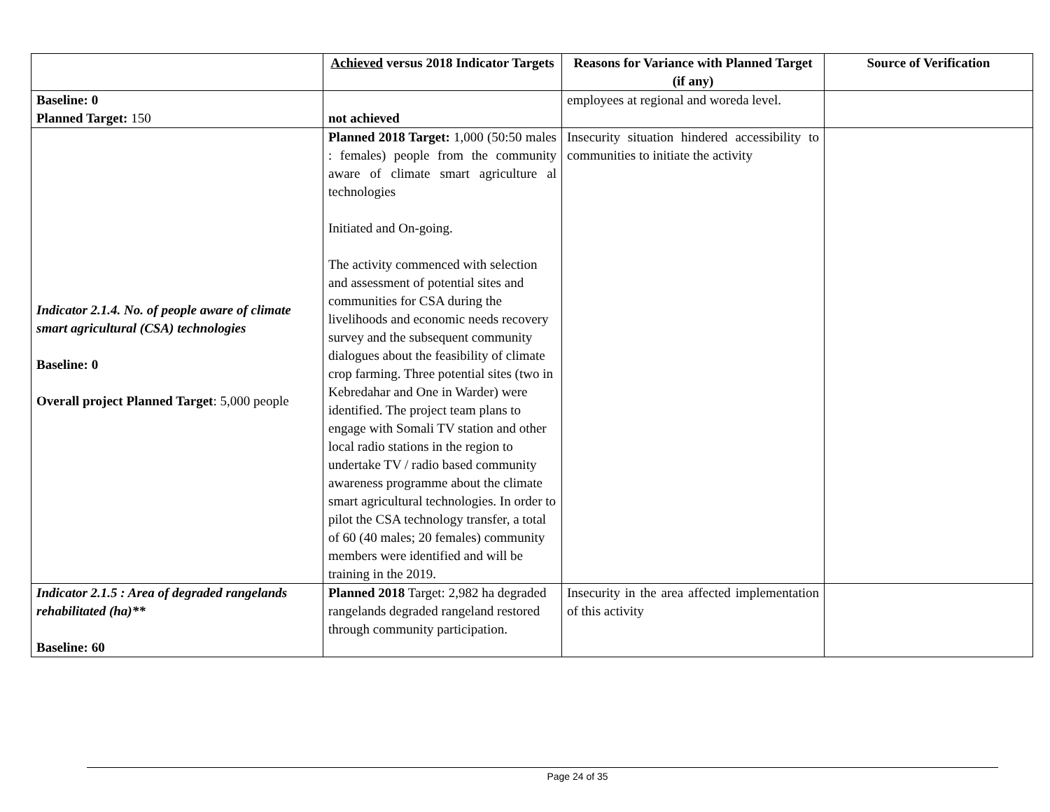| | Achieved versus 2018 Indicator Targets | Reasons for Variance with Planned Target (if any) | Source of Verification |
| --- | --- | --- | --- |
| Baseline: 0 Planned Target: 150 | not achieved | employees at regional and woreda level. | |
| Indicator 2.1.4. No. of people aware of climate smart agricultural (CSA) technologies Baseline: 0 Overall project Planned Target : 5,000 people | Planned 2018 Target: 1,000 (50:50 males : females) people from the community aware of climate smart agriculture al technologies Initiated and On-going. The activity commenced with selection and assessment of potential sites and communities for CSA during the livelihoods and economic needs recovery survey and the subsequent community dialogues about the feasibility of climate crop farming. Three potential sites (two in Kebredahar and One in Warder) were identified. The project team plans to engage with Somali TV station and other local radio stations in the region to undertake TV / radio based community awareness programme about the climate smart agricultural technologies. In order to pilot the CSA technology transfer, a total of 60 (40 males; 20 females) community members were identified and will be training in the 2019. | Insecurity situation hindered accessibility to communities to initiate the activity | |
| Indicator 2.1.5 : Area of degraded rangelands rehabilitated (ha)** Baseline: 60 | Planned 2018 Target: 2,982 ha degraded rangelands degraded rangeland restored through community participation. | Insecurity in the area affected implementation of this activity | |
Page 24 of 35